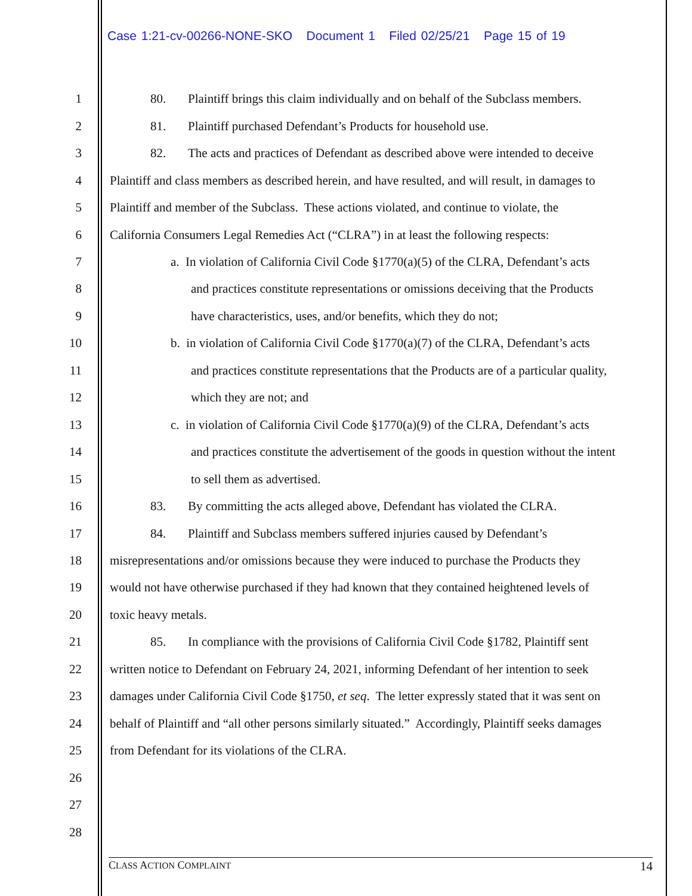Case 1:21-cv-00266-NONE-SKO Document 1 Filed 02/25/21 Page 15 of 19
1 80. Plaintiff brings this claim individually and on behalf of the Subclass members.
2 81. Plaintiff purchased Defendant’s Products for household use.
3 82. The acts and practices of Defendant as described above were intended to deceive
4 Plaintiff and class members as described herein, and have resulted, and will result, in damages to
5 Plaintiff and member of the Subclass. These actions violated, and continue to violate, the
6 California Consumers Legal Remedies Act (“CLRA”) in at least the following respects:
7 a. In violation of California Civil Code §1770(a)(5) of the CLRA, Defendant’s acts
8 and practices constitute representations or omissions deceiving that the Products
9 have characteristics, uses, and/or benefits, which they do not;
10 b. in violation of California Civil Code §1770(a)(7) of the CLRA, Defendant’s acts
11 and practices constitute representations that the Products are of a particular quality,
12 which they are not; and
13 c. in violation of California Civil Code §1770(a)(9) of the CLRA, Defendant’s acts
14 and practices constitute the advertisement of the goods in question without the intent
15 to sell them as advertised.
16 83. By committing the acts alleged above, Defendant has violated the CLRA.
17 84. Plaintiff and Subclass members suffered injuries caused by Defendant’s
18 misrepresentations and/or omissions because they were induced to purchase the Products they
19 would not have otherwise purchased if they had known that they contained heightened levels of
20 toxic heavy metals.
21 85. In compliance with the provisions of California Civil Code §1782, Plaintiff sent
22 written notice to Defendant on February 24, 2021, informing Defendant of her intention to seek
23 damages under California Civil Code §1750, et seq. The letter expressly stated that it was sent on
24 behalf of Plaintiff and “all other persons similarly situated.” Accordingly, Plaintiff seeks damages
25 from Defendant for its violations of the CLRA.
26
27
28
CLASS ACTION COMPLAINT 14